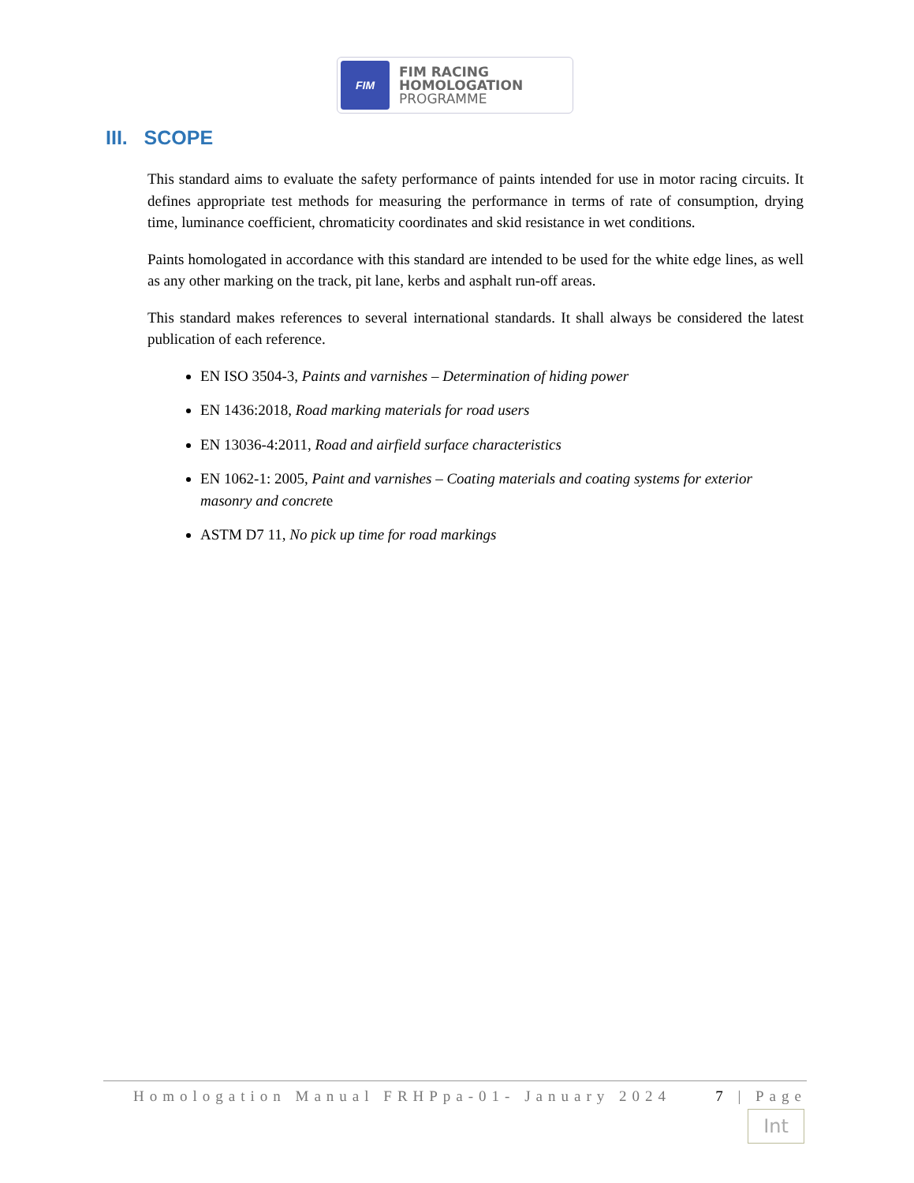FIM
FIM RACING
HOMOLOGATION
PROGRAMME
III. SCOPE
This standard aims to evaluate the safety performance of paints intended for use in motor racing circuits. It defines appropriate test methods for measuring the performance in terms of rate of consumption, drying time, luminance coefficient, chromaticity coordinates and skid resistance in wet conditions.
Paints homologated in accordance with this standard are intended to be used for the white edge lines, as well as any other marking on the track, pit lane, kerbs and asphalt run-off areas.
This standard makes references to several international standards. It shall always be considered the latest publication of each reference.
EN ISO 3504-3, Paints and varnishes – Determination of hiding power
EN 1436:2018, Road marking materials for road users
EN 13036-4:2011, Road and airfield surface characteristics
EN 1062-1: 2005, Paint and varnishes – Coating materials and coating systems for exterior masonry and concrete
ASTM D7 11, No pick up time for road markings
Homologation Manual FRHPpa-01- January 2024 7 | Page
Int